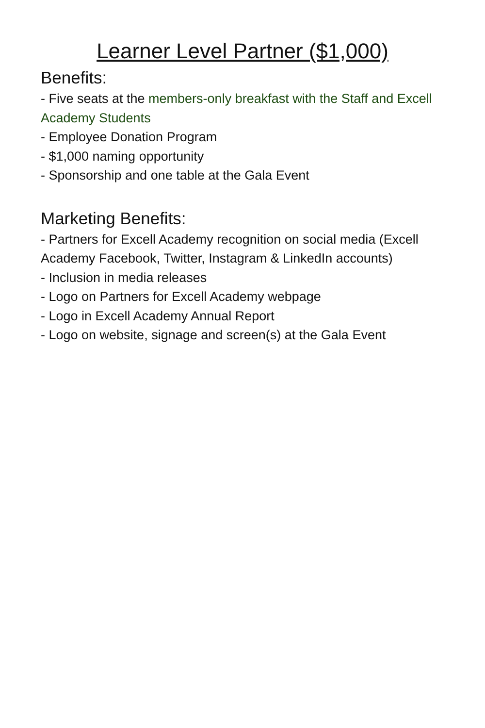Learner Level Partner ($1,000)
Benefits:
- Five seats at the members-only breakfast with the Staff and Excell Academy Students
- Employee Donation Program
- $1,000 naming opportunity
- Sponsorship and one table at the Gala Event
Marketing Benefits:
- Partners for Excell Academy recognition on social media (Excell Academy Facebook, Twitter, Instagram & LinkedIn accounts)
- Inclusion in media releases
- Logo on Partners for Excell Academy webpage
- Logo in Excell Academy Annual Report
- Logo on website, signage and screen(s) at the Gala Event